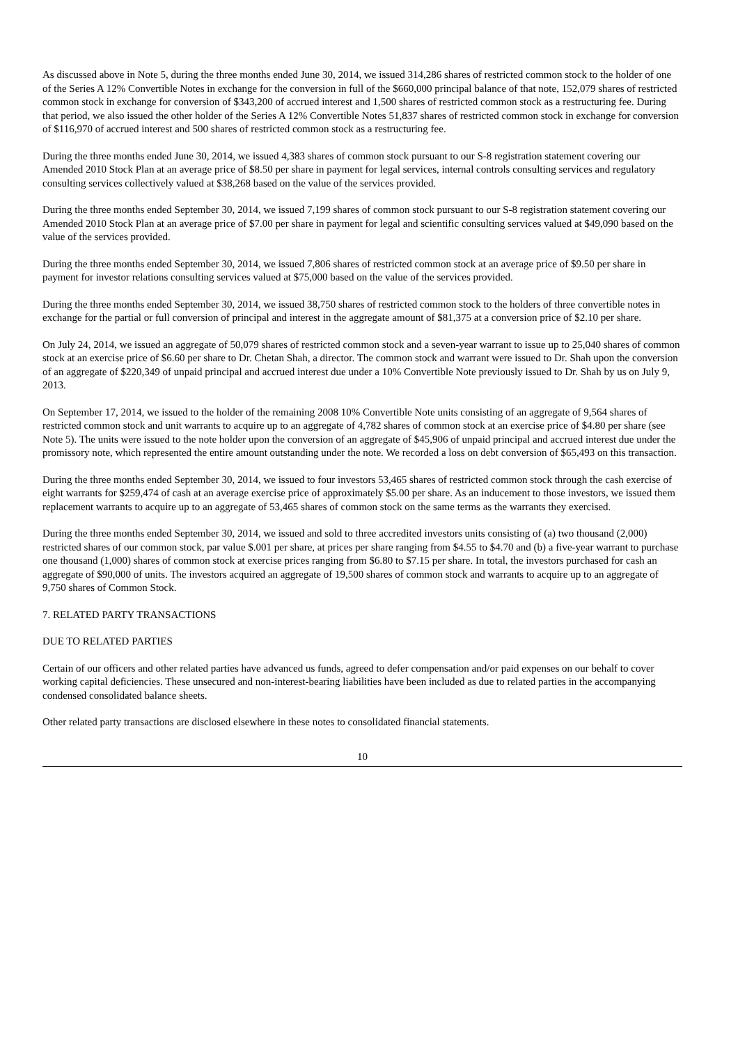As discussed above in Note 5, during the three months ended June 30, 2014, we issued 314,286 shares of restricted common stock to the holder of one of the Series A 12% Convertible Notes in exchange for the conversion in full of the $660,000 principal balance of that note, 152,079 shares of restricted common stock in exchange for conversion of $343,200 of accrued interest and 1,500 shares of restricted common stock as a restructuring fee. During that period, we also issued the other holder of the Series A 12% Convertible Notes 51,837 shares of restricted common stock in exchange for conversion of $116,970 of accrued interest and 500 shares of restricted common stock as a restructuring fee.
During the three months ended June 30, 2014, we issued 4,383 shares of common stock pursuant to our S-8 registration statement covering our Amended 2010 Stock Plan at an average price of $8.50 per share in payment for legal services, internal controls consulting services and regulatory consulting services collectively valued at $38,268 based on the value of the services provided.
During the three months ended September 30, 2014, we issued 7,199 shares of common stock pursuant to our S-8 registration statement covering our Amended 2010 Stock Plan at an average price of $7.00 per share in payment for legal and scientific consulting services valued at $49,090 based on the value of the services provided.
During the three months ended September 30, 2014, we issued 7,806 shares of restricted common stock at an average price of $9.50 per share in payment for investor relations consulting services valued at $75,000 based on the value of the services provided.
During the three months ended September 30, 2014, we issued 38,750 shares of restricted common stock to the holders of three convertible notes in exchange for the partial or full conversion of principal and interest in the aggregate amount of $81,375 at a conversion price of $2.10 per share.
On July 24, 2014, we issued an aggregate of 50,079 shares of restricted common stock and a seven-year warrant to issue up to 25,040 shares of common stock at an exercise price of $6.60 per share to Dr. Chetan Shah, a director. The common stock and warrant were issued to Dr. Shah upon the conversion of an aggregate of $220,349 of unpaid principal and accrued interest due under a 10% Convertible Note previously issued to Dr. Shah by us on July 9, 2013.
On September 17, 2014, we issued to the holder of the remaining 2008 10% Convertible Note units consisting of an aggregate of 9,564 shares of restricted common stock and unit warrants to acquire up to an aggregate of 4,782 shares of common stock at an exercise price of $4.80 per share (see Note 5). The units were issued to the note holder upon the conversion of an aggregate of $45,906 of unpaid principal and accrued interest due under the promissory note, which represented the entire amount outstanding under the note. We recorded a loss on debt conversion of $65,493 on this transaction.
During the three months ended September 30, 2014, we issued to four investors 53,465 shares of restricted common stock through the cash exercise of eight warrants for $259,474 of cash at an average exercise price of approximately $5.00 per share. As an inducement to those investors, we issued them replacement warrants to acquire up to an aggregate of 53,465 shares of common stock on the same terms as the warrants they exercised.
During the three months ended September 30, 2014, we issued and sold to three accredited investors units consisting of (a) two thousand (2,000) restricted shares of our common stock, par value $.001 per share, at prices per share ranging from $4.55 to $4.70 and (b) a five-year warrant to purchase one thousand (1,000) shares of common stock at exercise prices ranging from $6.80 to $7.15 per share. In total, the investors purchased for cash an aggregate of $90,000 of units. The investors acquired an aggregate of 19,500 shares of common stock and warrants to acquire up to an aggregate of 9,750 shares of Common Stock.
7. RELATED PARTY TRANSACTIONS
DUE TO RELATED PARTIES
Certain of our officers and other related parties have advanced us funds, agreed to defer compensation and/or paid expenses on our behalf to cover working capital deficiencies. These unsecured and non-interest-bearing liabilities have been included as due to related parties in the accompanying condensed consolidated balance sheets.
Other related party transactions are disclosed elsewhere in these notes to consolidated financial statements.
10